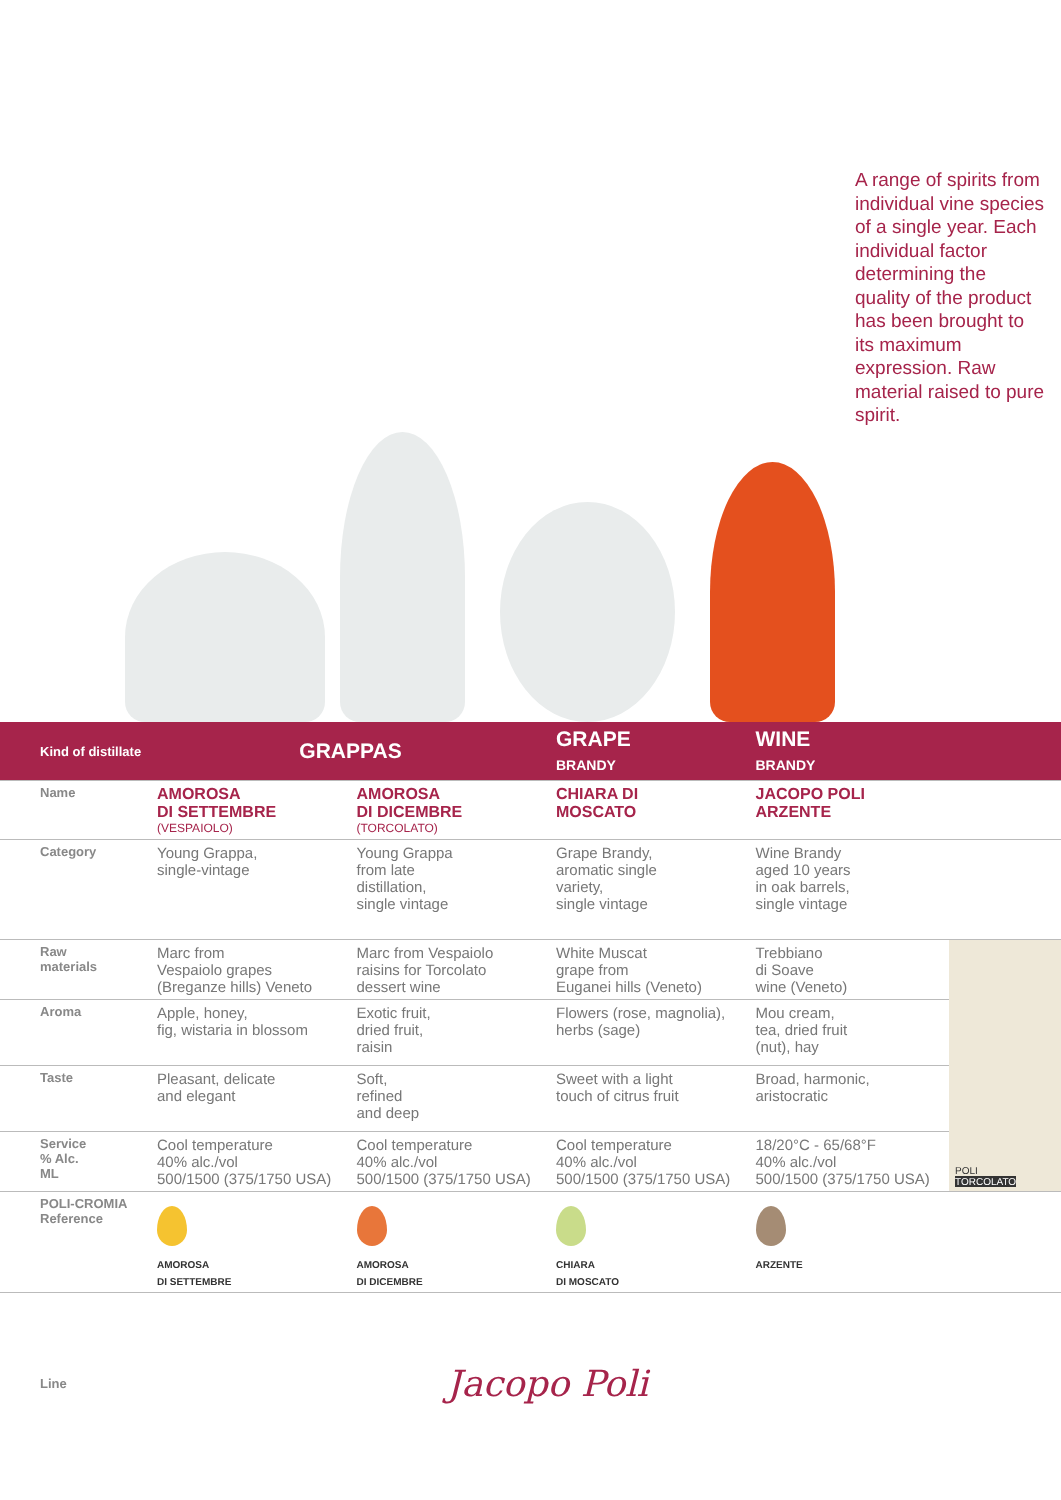A range of spirits from individual vine species of a single year. Each individual factor determining the quality of the product has been brought to its maximum expression. Raw material raised to pure spirit.
| Kind of distillate | GRAPPAS | | GRAPE BRANDY | WINE BRANDY | |
| Name | AMOROSA DI SETTEMBRE (VESPAIOLO) | AMOROSA DI DICEMBRE (TORCOLATO) | CHIARA DI MOSCATO | JACOPO POLI ARZENTE | |
| Category | Young Grappa, single-vintage | Young Grappa from late distillation, single vintage | Grape Brandy, aromatic single variety, single vintage | Wine Brandy aged 10 years in oak barrels, single vintage | |
| Raw materials | Marc from Vespaiolo grapes (Breganze hills) Veneto | Marc from Vespaiolo raisins for Torcolato dessert wine | White Muscat grape from Euganei hills (Veneto) | Trebbiano di Soave wine (Veneto) | POLI TORCOLATO |
| Aroma | Apple, honey, fig, wistaria in blossom | Exotic fruit, dried fruit, raisin | Flowers (rose, magnolia), herbs (sage) | Mou cream, tea, dried fruit (nut), hay | |
| Taste | Pleasant, delicate and elegant | Soft, refined and deep | Sweet with a light touch of citrus fruit | Broad, harmonic, aristocratic | |
| Service % Alc. ML | Cool temperature 40% alc./vol 500/1500 (375/1750 USA) | Cool temperature 40% alc./vol 500/1500 (375/1750 USA) | Cool temperature 40% alc./vol 500/1500 (375/1750 USA) | 18/20°C - 65/68°F 40% alc./vol 500/1500 (375/1750 USA) | |
| POLI-CROMIA Reference | AMOROSA DI SETTEMBRE | AMOROSA DI DICEMBRE | CHIARA DI MOSCATO | ARZENTE | |
Line Jacopo Poli